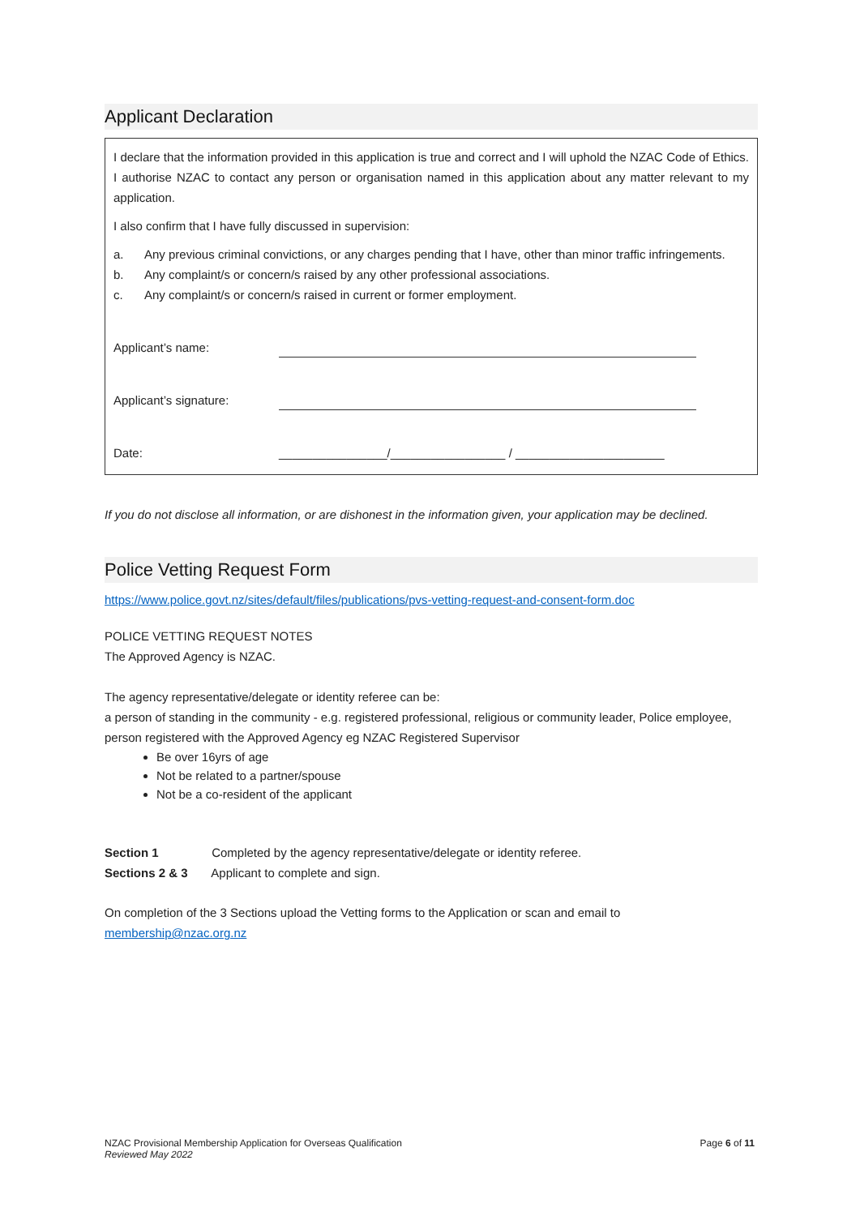Applicant Declaration
I declare that the information provided in this application is true and correct and I will uphold the NZAC Code of Ethics. I authorise NZAC to contact any person or organisation named in this application about any matter relevant to my application.
I also confirm that I have fully discussed in supervision:
a. Any previous criminal convictions, or any charges pending that I have, other than minor traffic infringements.
b. Any complaint/s or concern/s raised by any other professional associations.
c. Any complaint/s or concern/s raised in current or former employment.
Applicant’s name:
Applicant’s signature:
Date: ________________/_________________ / ______________________
If you do not disclose all information, or are dishonest in the information given, your application may be declined.
Police Vetting Request Form
https://www.police.govt.nz/sites/default/files/publications/pvs-vetting-request-and-consent-form.doc
POLICE VETTING REQUEST NOTES
The Approved Agency is NZAC.
The agency representative/delegate or identity referee can be:
a person of standing in the community - e.g. registered professional, religious or community leader, Police employee, person registered with the Approved Agency eg NZAC Registered Supervisor
Be over 16yrs of age
Not be related to a partner/spouse
Not be a co-resident of the applicant
Section 1 Completed by the agency representative/delegate or identity referee.
Sections 2 & 3 Applicant to complete and sign.
On completion of the 3 Sections upload the Vetting forms to the Application or scan and email to membership@nzac.org.nz
NZAC Provisional Membership Application for Overseas Qualification
Reviewed May 2022
Page 6 of 11